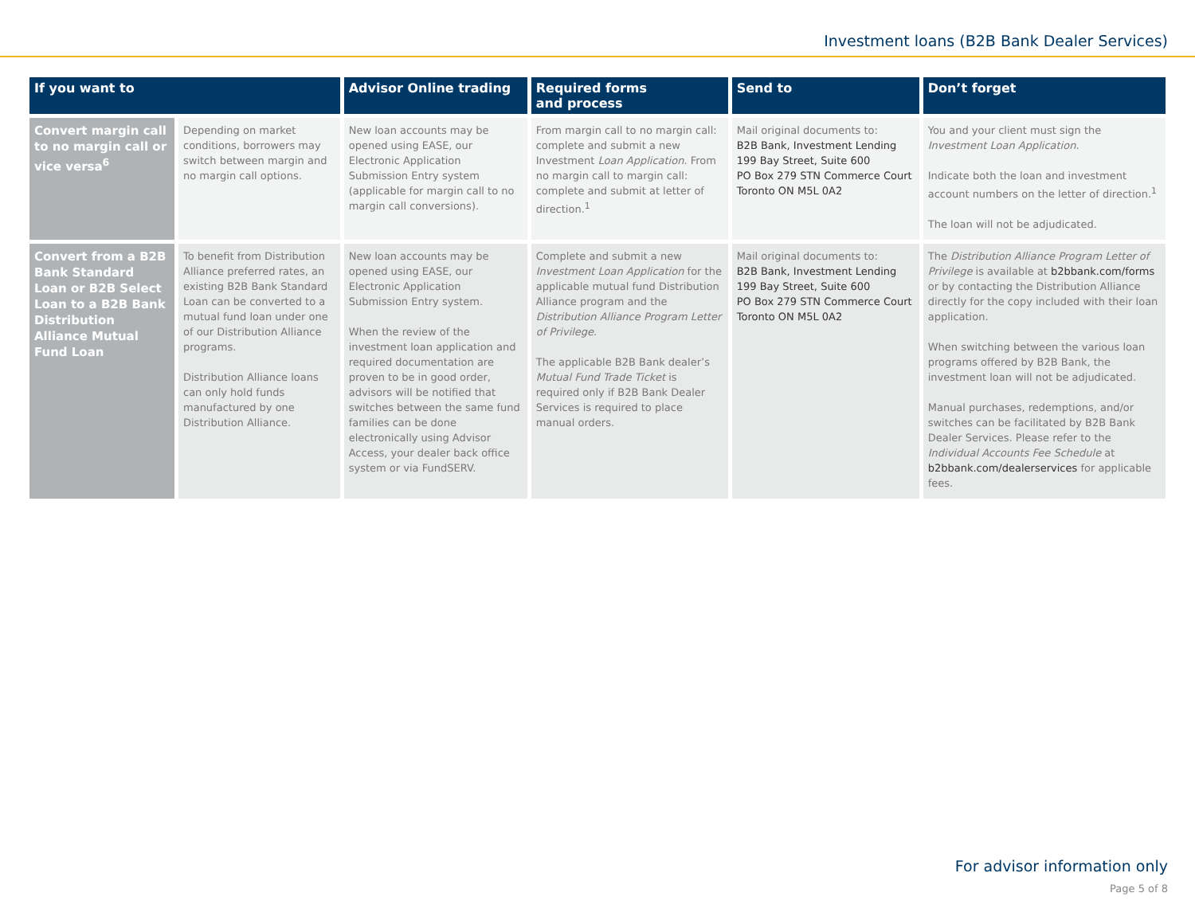Investment loans (B2B Bank Dealer Services)
| If you want to | | Advisor Online trading | Required forms and process | Send to | Don’t forget |
| --- | --- | --- | --- | --- | --- |
| Convert margin call to no margin call or vice versa<sup>6</sup> | Depending on market conditions, borrowers may switch between margin and no margin call options. | New loan accounts may be opened using EASE, our Electronic Application Submission Entry system (applicable for margin call to no margin call conversions). | From margin call to no margin call: complete and submit a new Investment Loan Application . From no margin call to margin call: complete and submit at letter of direction.<sup>1</sup> | Mail original documents to: B2B Bank, Investment Lending 199 Bay Street, Suite 600 PO Box 279 STN Commerce Court Toronto ON M5L 0A2 | You and your client must sign the Investment Loan Application . Indicate both the loan and investment account numbers on the letter of direction.<sup>1</sup> The loan will not be adjudicated. |
| Convert from a B2B Bank Standard Loan or B2B Select Loan to a B2B Bank Distribution Alliance Mutual Fund Loan | To benefit from Distribution Alliance preferred rates, an existing B2B Bank Standard Loan can be converted to a mutual fund loan under one of our Distribution Alliance programs. Distribution Alliance loans can only hold funds manufactured by one Distribution Alliance. | New loan accounts may be opened using EASE, our Electronic Application Submission Entry system. When the review of the investment loan application and required documentation are proven to be in good order, advisors will be notified that switches between the same fund families can be done electronically using Advisor Access, your dealer back office system or via FundSERV. | Complete and submit a new Investment Loan Application for the applicable mutual fund Distribution Alliance program and the Distribution Alliance Program Letter of Privilege . The applicable B2B Bank dealer’s Mutual Fund Trade Ticket is required only if B2B Bank Dealer Services is required to place manual orders. | Mail original documents to: B2B Bank, Investment Lending 199 Bay Street, Suite 600 PO Box 279 STN Commerce Court Toronto ON M5L 0A2 | The Distribution Alliance Program Letter of Privilege is available at b2bbank.com/forms or by contacting the Distribution Alliance directly for the copy included with their loan application. When switching between the various loan programs offered by B2B Bank, the investment loan will not be adjudicated. Manual purchases, redemptions, and/or switches can be facilitated by B2B Bank Dealer Services. Please refer to the Individual Accounts Fee Schedule at b2bbank.com/dealerservices for applicable fees. |
For advisor information only
Page 5 of 8